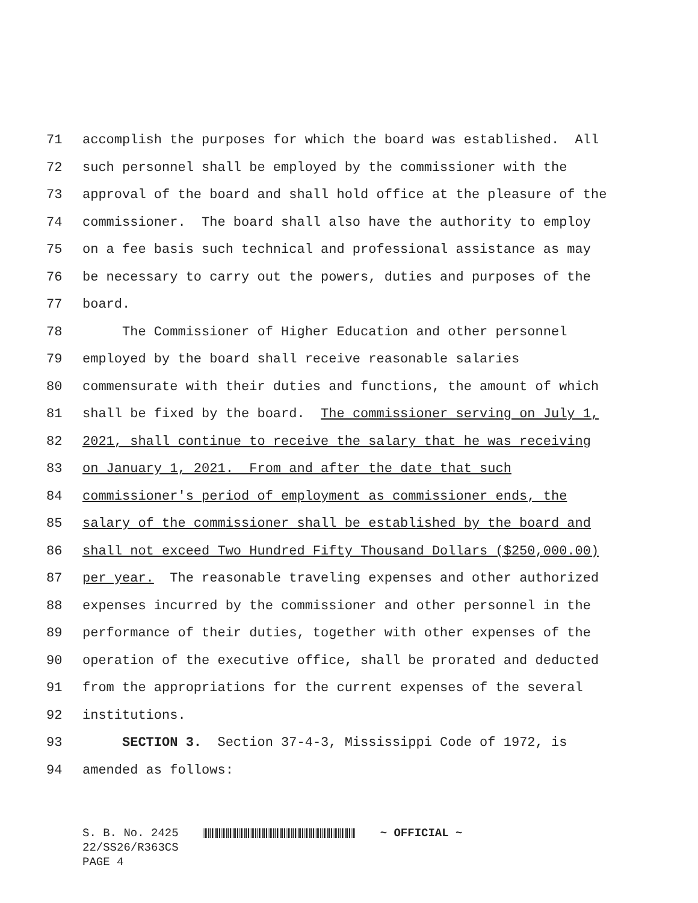71 accomplish the purposes for which the board was established. All
72 such personnel shall be employed by the commissioner with the
73 approval of the board and shall hold office at the pleasure of the
74 commissioner. The board shall also have the authority to employ
75 on a fee basis such technical and professional assistance as may
76 be necessary to carry out the powers, duties and purposes of the
77 board.
78 The Commissioner of Higher Education and other personnel
79 employed by the board shall receive reasonable salaries
80 commensurate with their duties and functions, the amount of which
81 shall be fixed by the board. The commissioner serving on July 1,
82 2021, shall continue to receive the salary that he was receiving
83 on January 1, 2021. From and after the date that such
84 commissioner's period of employment as commissioner ends, the
85 salary of the commissioner shall be established by the board and
86 shall not exceed Two Hundred Fifty Thousand Dollars ($250,000.00)
87 per year. The reasonable traveling expenses and other authorized
88 expenses incurred by the commissioner and other personnel in the
89 performance of their duties, together with other expenses of the
90 operation of the executive office, shall be prorated and deducted
91 from the appropriations for the current expenses of the several
92 institutions.
93 SECTION 3. Section 37-4-3, Mississippi Code of 1972, is
94 amended as follows:
S. B. No. 2425
22/SS26/R363CS
PAGE 4
~ OFFICIAL ~